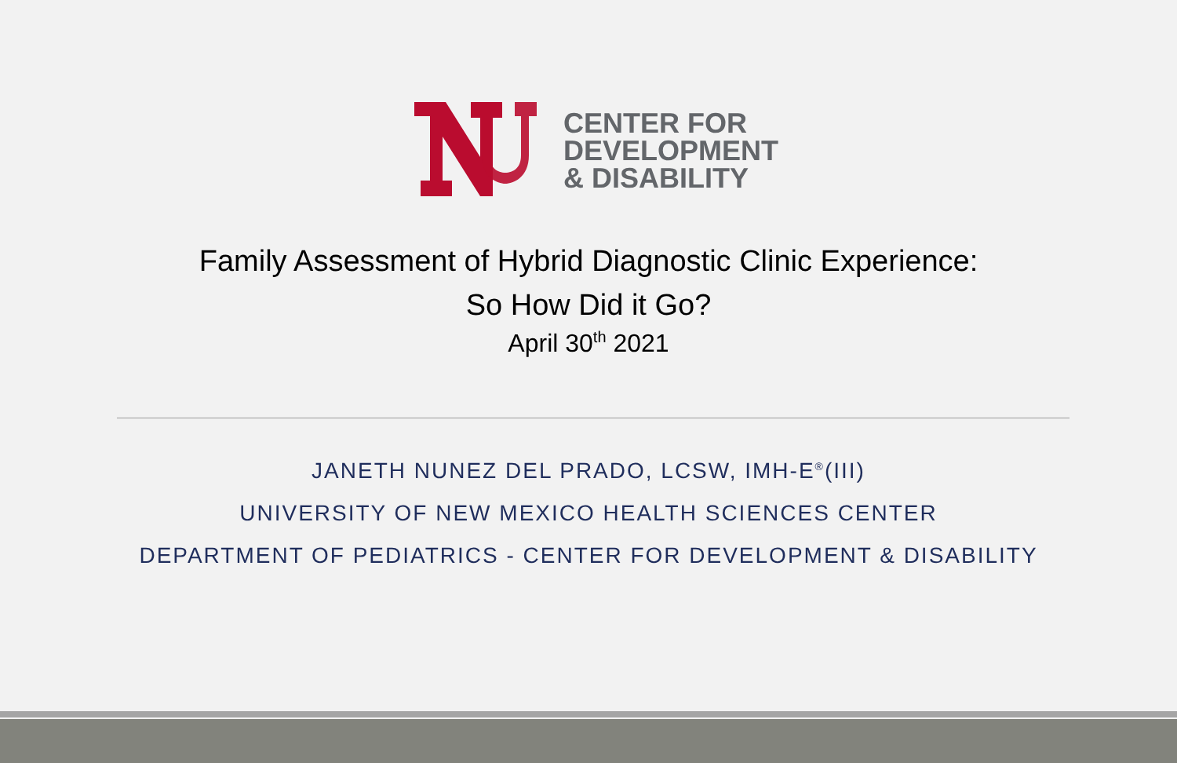CENTER FOR
DEVELOPMENT
& DISABILITY
Family Assessment of Hybrid Diagnostic Clinic Experience:
So How Did it Go?
April 30<sup>th</sup> 2021
JANETH NUNEZ DEL PRADO, LCSW, IMH-E<sup>®</sup>(III)
UNIVERSITY OF NEW MEXICO HEALTH SCIENCES CENTER
DEPARTMENT OF PEDIATRICS - CENTER FOR DEVELOPMENT & DISABILITY